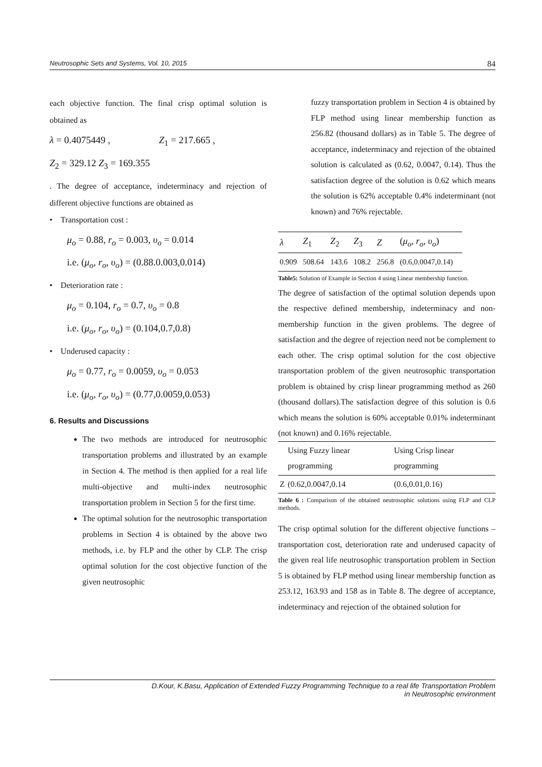Neutrosophic Sets and Systems, Vol. 10, 2015 84
each objective function. The final crisp optimal solution is obtained as
λ = 0.4075449 , Z<sub>1</sub> = 217.665 ,
Z<sub>2</sub> = 329.12 Z<sub>3</sub> = 169.355
. The degree of acceptance, indeterminacy and rejection of different objective functions are obtained as
• Transportation cost :
μ<sub>o</sub> = 0.88, r<sub>o</sub> = 0.003, υ<sub>o</sub> = 0.014
i.e. (μ<sub>o</sub>, r<sub>o</sub>, υ<sub>o</sub>) = (0.88.0.003,0.014)
• Deterioration rate :
μ<sub>o</sub> = 0.104, r<sub>o</sub> = 0.7, υ<sub>o</sub> = 0.8
i.e. (μ<sub>o</sub>, r<sub>o</sub>, υ<sub>o</sub>) = (0.104,0.7,0.8)
• Underused capacity :
μ<sub>o</sub> = 0.77, r<sub>o</sub> = 0.0059, υ<sub>o</sub> = 0.053
i.e. (μ<sub>o</sub>, r<sub>o</sub>, υ<sub>o</sub>) = (0.77,0.0059,0.053)
6. Results and Discussions
The two methods are introduced for neutrosophic transportation problems and illustrated by an example in Section 4. The method is then applied for a real life multi-objective and multi-index neutrosophic transportation problem in Section 5 for the first time.
The optimal solution for the neutrosophic transportation problems in Section 4 is obtained by the above two methods, i.e. by FLP and the other by CLP. The crisp optimal solution for the cost objective function of the given neutrosophic
fuzzy transportation problem in Section 4 is obtained by FLP method using linear membership function as 256.82 (thousand dollars) as in Table 5. The degree of acceptance, indeterminacy and rejection of the obtained solution is calculated as (0.62, 0.0047, 0.14). Thus the satisfaction degree of the solution is 0.62 which means the solution is 62% acceptable 0.4% indeterminant (not known) and 76% rejectable.
| λ | Z<sub>1</sub> | Z<sub>2</sub> | Z<sub>3</sub> | Z | ( μ<sub>o</sub> , r<sub>o</sub> , υ<sub>o</sub> ) |
| --- | --- | --- | --- | --- | --- |
| 0.909 | 508.64 | 143.6 | 108.2 | 256.8 | (0.6,0.0047,0.14) |
Table5: Solution of Example in Section 4 using Linear membership function.
The degree of satisfaction of the optimal solution depends upon the respective defined membership, indeterminacy and non-membership function in the given problems. The degree of satisfaction and the degree of rejection need not be complement to each other. The crisp optimal solution for the cost objective transportation problem of the given neutrosophic transportation problem is obtained by crisp linear programming method as 260 (thousand dollars).The satisfaction degree of this solution is 0.6 which means the solution is 60% acceptable 0.01% indeterminant (not known) and 0.16% rejectable.
| | Using Fuzzy linear programming | Using Crisp linear programming |
| --- | --- | --- |
| Z | (0.62,0.0047,0.14 | (0.6,0.01,0.16) |
Table 6 : Comparison of the obtained neutrosophic solutions using FLP and CLP methods.
The crisp optimal solution for the different objective functions – transportation cost, deterioration rate and underused capacity of the given real life neutrosophic transportation problem in Section 5 is obtained by FLP method using linear membership function as 253.12, 163.93 and 158 as in Table 8. The degree of acceptance, indeterminacy and rejection of the obtained solution for
D.Kour, K.Basu, Application of Extended Fuzzy Programming Technique to a real life Transportation Problem
in Neutrosophic environment